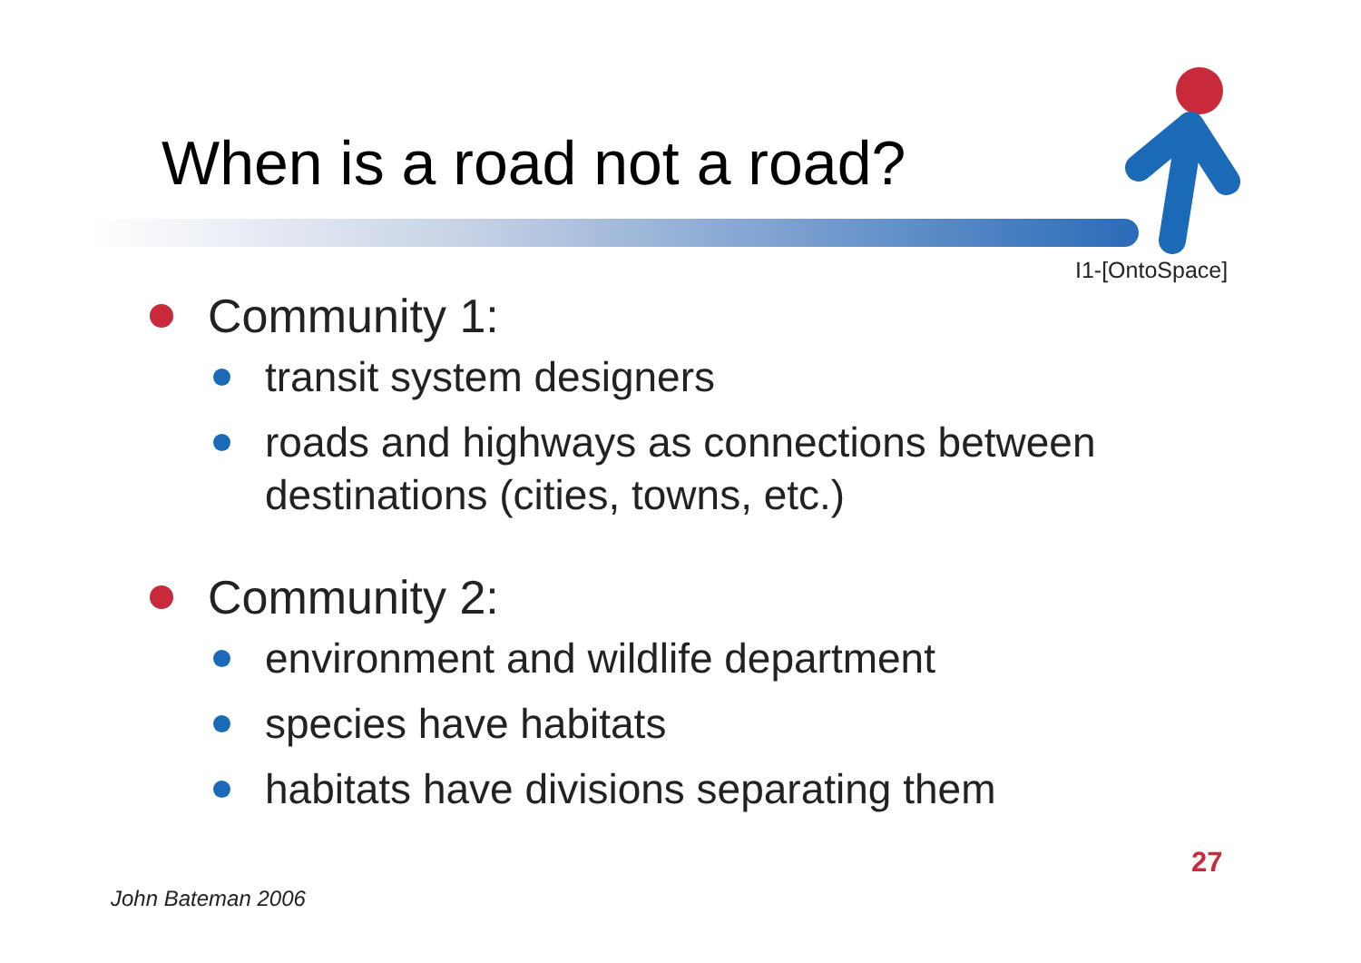When is a road not a road?
I1-[OntoSpace]
Community 1:
transit system designers
roads and highways as connections between
destinations (cities, towns, etc.)
Community 2:
environment and wildlife department
species have habitats
habitats have divisions separating them
27
John Bateman 2006